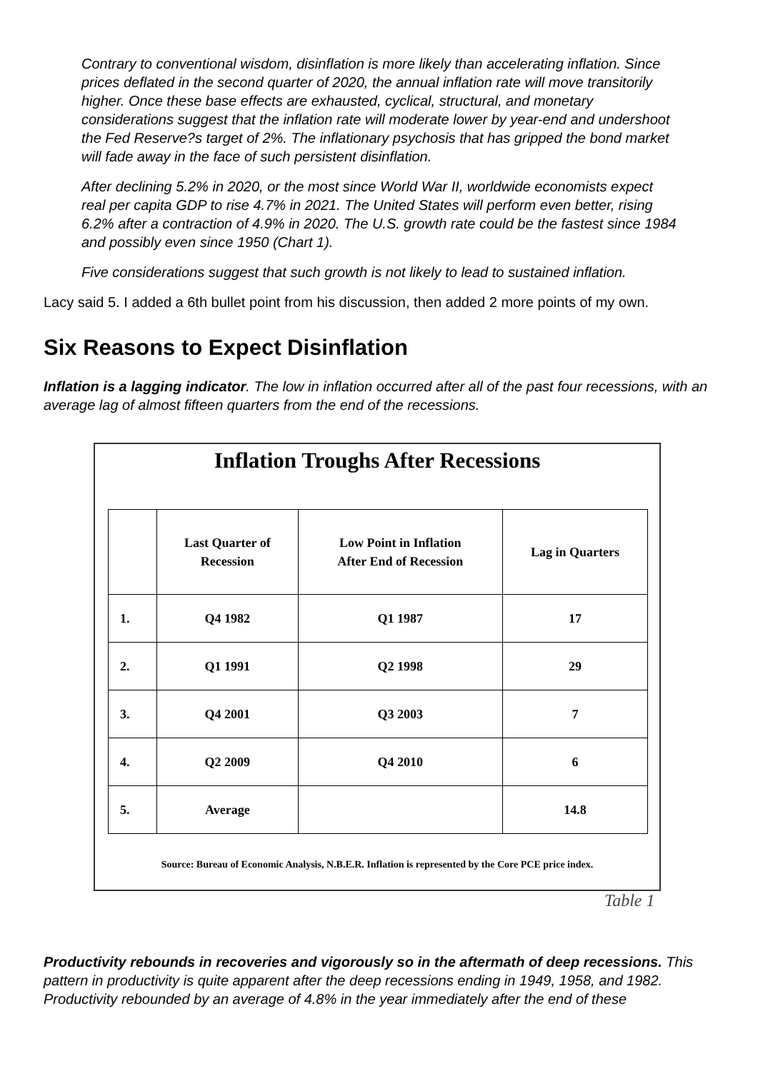Contrary to conventional wisdom, disinflation is more likely than accelerating inflation. Since prices deflated in the second quarter of 2020, the annual inflation rate will move transitorily higher. Once these base effects are exhausted, cyclical, structural, and monetary considerations suggest that the inflation rate will moderate lower by year-end and undershoot the Fed Reserve?s target of 2%. The inflationary psychosis that has gripped the bond market will fade away in the face of such persistent disinflation.
After declining 5.2% in 2020, or the most since World War II, worldwide economists expect real per capita GDP to rise 4.7% in 2021. The United States will perform even better, rising 6.2% after a contraction of 4.9% in 2020. The U.S. growth rate could be the fastest since 1984 and possibly even since 1950 (Chart 1).
Five considerations suggest that such growth is not likely to lead to sustained inflation.
Lacy said 5. I added a 6th bullet point from his discussion, then added 2 more points of my own.
Six Reasons to Expect Disinflation
Inflation is a lagging indicator. The low in inflation occurred after all of the past four recessions, with an average lag of almost fifteen quarters from the end of the recessions.
Inflation Troughs After Recessions
| | Last Quarter of Recession | Low Point in Inflation After End of Recession | Lag in Quarters |
| --- | --- | --- | --- |
| 1. | Q4 1982 | Q1 1987 | 17 |
| 2. | Q1 1991 | Q2 1998 | 29 |
| 3. | Q4 2001 | Q3 2003 | 7 |
| 4. | Q2 2009 | Q4 2010 | 6 |
| 5. | Average | | 14.8 |
Source: Bureau of Economic Analysis, N.B.E.R. Inflation is represented by the Core PCE price index.
Table 1
Productivity rebounds in recoveries and vigorously so in the aftermath of deep recessions. This pattern in productivity is quite apparent after the deep recessions ending in 1949, 1958, and 1982. Productivity rebounded by an average of 4.8% in the year immediately after the end of these